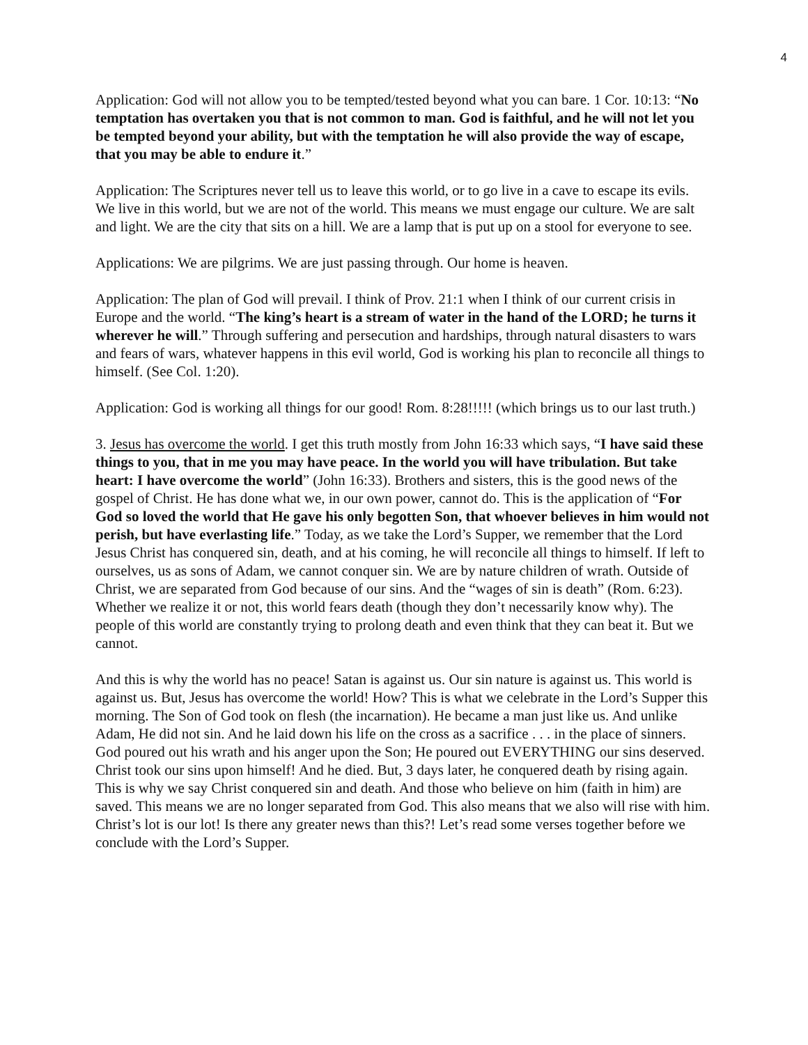4
Application: God will not allow you to be tempted/tested beyond what you can bare. 1 Cor. 10:13: “No temptation has overtaken you that is not common to man. God is faithful, and he will not let you be tempted beyond your ability, but with the temptation he will also provide the way of escape, that you may be able to endure it.”
Application: The Scriptures never tell us to leave this world, or to go live in a cave to escape its evils. We live in this world, but we are not of the world. This means we must engage our culture. We are salt and light. We are the city that sits on a hill. We are a lamp that is put up on a stool for everyone to see.
Applications: We are pilgrims. We are just passing through. Our home is heaven.
Application: The plan of God will prevail. I think of Prov. 21:1 when I think of our current crisis in Europe and the world. “The king’s heart is a stream of water in the hand of the LORD; he turns it wherever he will.” Through suffering and persecution and hardships, through natural disasters to wars and fears of wars, whatever happens in this evil world, God is working his plan to reconcile all things to himself. (See Col. 1:20).
Application: God is working all things for our good! Rom. 8:28!!!!! (which brings us to our last truth.)
3. Jesus has overcome the world. I get this truth mostly from John 16:33 which says, “I have said these things to you, that in me you may have peace. In the world you will have tribulation. But take heart: I have overcome the world” (John 16:33). Brothers and sisters, this is the good news of the gospel of Christ. He has done what we, in our own power, cannot do. This is the application of “For God so loved the world that He gave his only begotten Son, that whoever believes in him would not perish, but have everlasting life.” Today, as we take the Lord’s Supper, we remember that the Lord Jesus Christ has conquered sin, death, and at his coming, he will reconcile all things to himself. If left to ourselves, us as sons of Adam, we cannot conquer sin. We are by nature children of wrath. Outside of Christ, we are separated from God because of our sins. And the “wages of sin is death” (Rom. 6:23). Whether we realize it or not, this world fears death (though they don’t necessarily know why). The people of this world are constantly trying to prolong death and even think that they can beat it. But we cannot.
And this is why the world has no peace! Satan is against us. Our sin nature is against us. This world is against us. But, Jesus has overcome the world! How? This is what we celebrate in the Lord’s Supper this morning. The Son of God took on flesh (the incarnation). He became a man just like us. And unlike Adam, He did not sin. And he laid down his life on the cross as a sacrifice . . . in the place of sinners. God poured out his wrath and his anger upon the Son; He poured out EVERYTHING our sins deserved. Christ took our sins upon himself! And he died. But, 3 days later, he conquered death by rising again. This is why we say Christ conquered sin and death. And those who believe on him (faith in him) are saved. This means we are no longer separated from God. This also means that we also will rise with him. Christ’s lot is our lot! Is there any greater news than this?! Let’s read some verses together before we conclude with the Lord’s Supper.